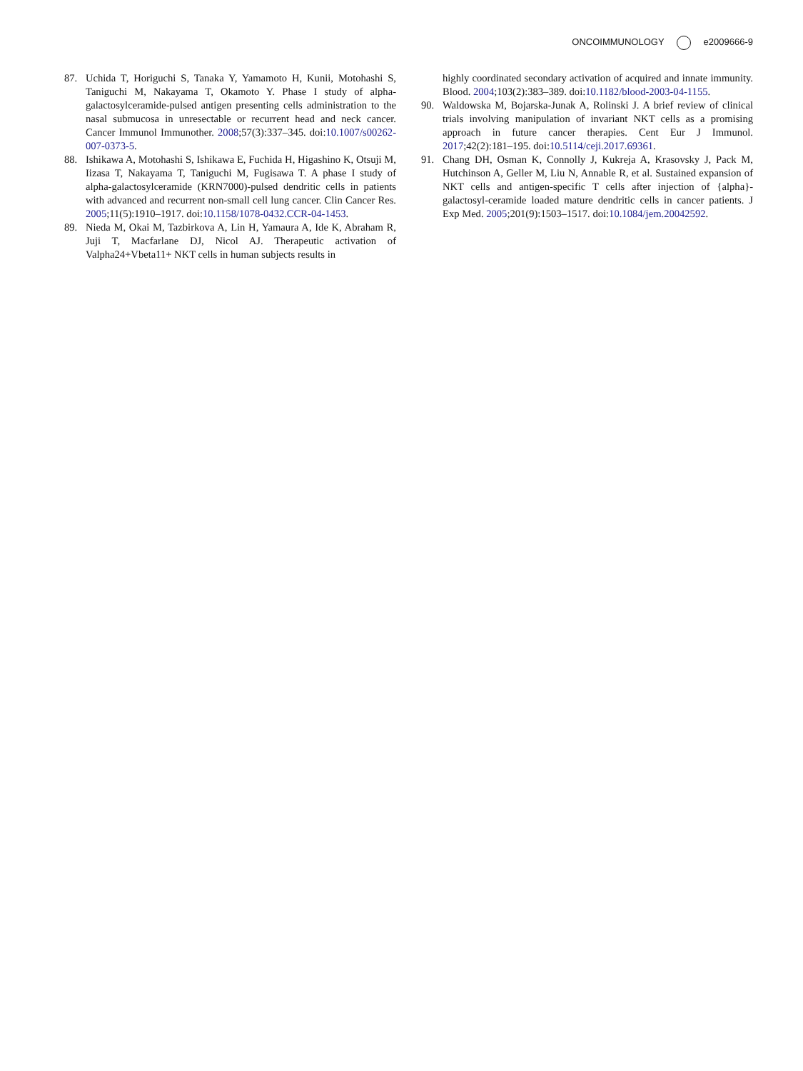ONCOIMMUNOLOGY e2009666-9
87. Uchida T, Horiguchi S, Tanaka Y, Yamamoto H, Kunii, Motohashi S, Taniguchi M, Nakayama T, Okamoto Y. Phase I study of alpha-galactosylceramide-pulsed antigen presenting cells administration to the nasal submucosa in unresectable or recurrent head and neck cancer. Cancer Immunol Immunother. 2008;57(3):337–345. doi:10.1007/s00262-007-0373-5.
88. Ishikawa A, Motohashi S, Ishikawa E, Fuchida H, Higashino K, Otsuji M, Iizasa T, Nakayama T, Taniguchi M, Fugisawa T. A phase I study of alpha-galactosylceramide (KRN7000)-pulsed dendritic cells in patients with advanced and recurrent non-small cell lung cancer. Clin Cancer Res. 2005;11(5):1910–1917. doi:10.1158/1078-0432.CCR-04-1453.
89. Nieda M, Okai M, Tazbirkova A, Lin H, Yamaura A, Ide K, Abraham R, Juji T, Macfarlane DJ, Nicol AJ. Therapeutic activation of Valpha24+Vbeta11+ NKT cells in human subjects results in
highly coordinated secondary activation of acquired and innate immunity. Blood. 2004;103(2):383–389. doi:10.1182/blood-2003-04-1155.
90. Waldowska M, Bojarska-Junak A, Rolinski J. A brief review of clinical trials involving manipulation of invariant NKT cells as a promising approach in future cancer therapies. Cent Eur J Immunol. 2017;42(2):181–195. doi:10.5114/ceji.2017.69361.
91. Chang DH, Osman K, Connolly J, Kukreja A, Krasovsky J, Pack M, Hutchinson A, Geller M, Liu N, Annable R, et al. Sustained expansion of NKT cells and antigen-specific T cells after injection of {alpha}-galactosyl-ceramide loaded mature dendritic cells in cancer patients. J Exp Med. 2005;201(9):1503–1517. doi:10.1084/jem.20042592.